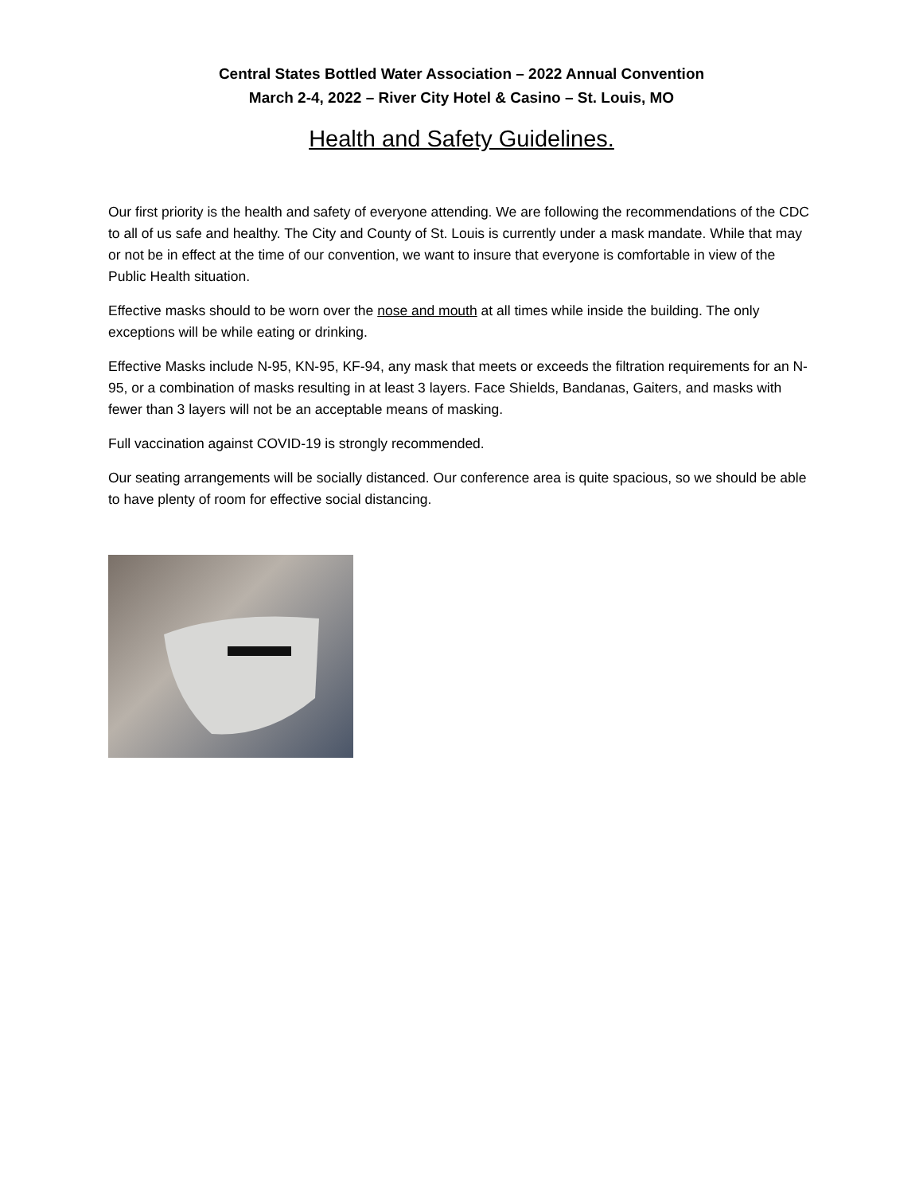Central States Bottled Water Association – 2022 Annual Convention
March 2-4, 2022 – River City Hotel & Casino – St. Louis, MO
Health and Safety Guidelines.
Our first priority is the health and safety of everyone attending. We are following the recommendations of the CDC to all of us safe and healthy. The City and County of St. Louis is currently under a mask mandate. While that may or not be in effect at the time of our convention, we want to insure that everyone is comfortable in view of the Public Health situation.
Effective masks should to be worn over the nose and mouth at all times while inside the building. The only exceptions will be while eating or drinking.
Effective Masks include N-95, KN-95, KF-94, any mask that meets or exceeds the filtration requirements for an N-95, or a combination of masks resulting in at least 3 layers. Face Shields, Bandanas, Gaiters, and masks with fewer than 3 layers will not be an acceptable means of masking.
Full vaccination against COVID-19 is strongly recommended.
Our seating arrangements will be socially distanced. Our conference area is quite spacious, so we should be able to have plenty of room for effective social distancing.